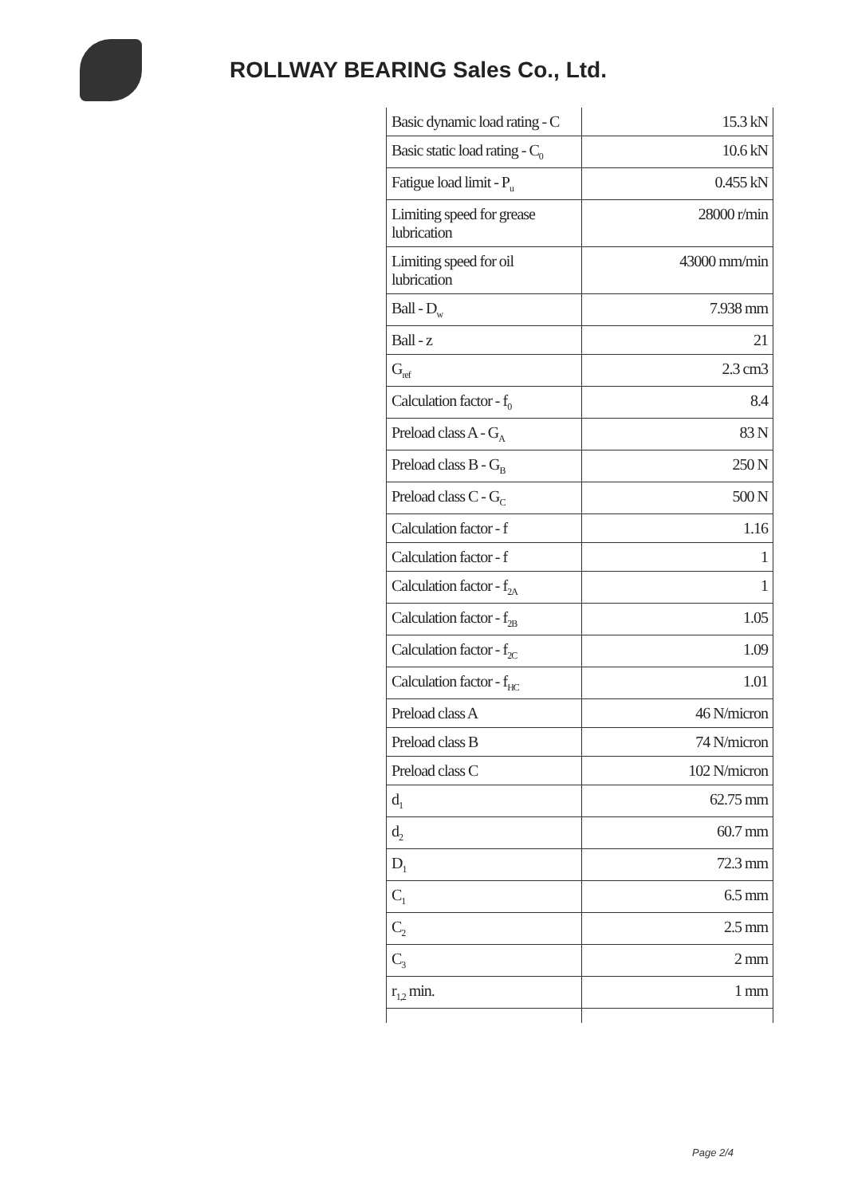ROLLWAY BEARING Sales Co., Ltd.
| Basic dynamic load rating - C | 15.3 kN |
| Basic static load rating - C<sub>0</sub> | 10.6 kN |
| Fatigue load limit - P<sub>u</sub> | 0.455 kN |
| Limiting speed for grease lubrication | 28000 r/min |
| Limiting speed for oil lubrication | 43000 mm/min |
| Ball - D<sub>w</sub> | 7.938 mm |
| Ball - z | 21 |
| G<sub>ref</sub> | 2.3 cm3 |
| Calculation factor - f<sub>0</sub> | 8.4 |
| Preload class A - G<sub>A</sub> | 83 N |
| Preload class B - G<sub>B</sub> | 250 N |
| Preload class C - G<sub>C</sub> | 500 N |
| Calculation factor - f | 1.16 |
| Calculation factor - f | 1 |
| Calculation factor - f<sub>2A</sub> | 1 |
| Calculation factor - f<sub>2B</sub> | 1.05 |
| Calculation factor - f<sub>2C</sub> | 1.09 |
| Calculation factor - f<sub>HC</sub> | 1.01 |
| Preload class A | 46 N/micron |
| Preload class B | 74 N/micron |
| Preload class C | 102 N/micron |
| d<sub>1</sub> | 62.75 mm |
| d<sub>2</sub> | 60.7 mm |
| D<sub>1</sub> | 72.3 mm |
| C<sub>1</sub> | 6.5 mm |
| C<sub>2</sub> | 2.5 mm |
| C<sub>3</sub> | 2 mm |
| r<sub>1,2</sub> min. | 1 mm |
Page 2/4